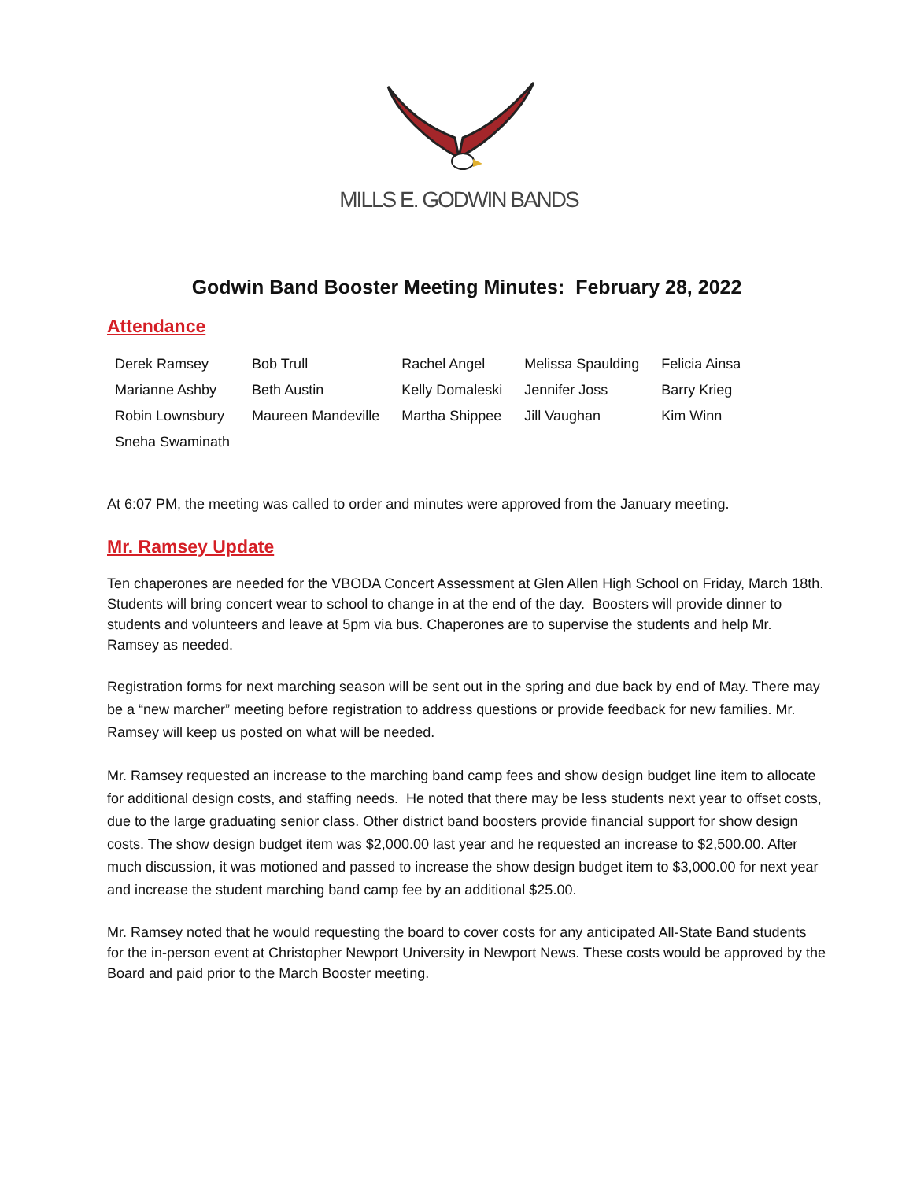MILLS E. GODWIN BANDS
Godwin Band Booster Meeting Minutes: February 28, 2022
Attendance
| Derek Ramsey | Bob Trull | Rachel Angel | Melissa Spaulding | Felicia Ainsa |
| Marianne Ashby | Beth Austin | Kelly Domaleski | Jennifer Joss | Barry Krieg |
| Robin Lownsbury | Maureen Mandeville | Martha Shippee | Jill Vaughan | Kim Winn |
| Sneha Swaminath | | | | |
At 6:07 PM, the meeting was called to order and minutes were approved from the January meeting.
Mr. Ramsey Update
Ten chaperones are needed for the VBODA Concert Assessment at Glen Allen High School on Friday, March 18th. Students will bring concert wear to school to change in at the end of the day. Boosters will provide dinner to students and volunteers and leave at 5pm via bus. Chaperones are to supervise the students and help Mr. Ramsey as needed.
Registration forms for next marching season will be sent out in the spring and due back by end of May. There may be a “new marcher” meeting before registration to address questions or provide feedback for new families. Mr. Ramsey will keep us posted on what will be needed.
Mr. Ramsey requested an increase to the marching band camp fees and show design budget line item to allocate for additional design costs, and staffing needs. He noted that there may be less students next year to offset costs, due to the large graduating senior class. Other district band boosters provide financial support for show design costs. The show design budget item was $2,000.00 last year and he requested an increase to $2,500.00. After much discussion, it was motioned and passed to increase the show design budget item to $3,000.00 for next year and increase the student marching band camp fee by an additional $25.00.
Mr. Ramsey noted that he would requesting the board to cover costs for any anticipated All-State Band students for the in-person event at Christopher Newport University in Newport News. These costs would be approved by the Board and paid prior to the March Booster meeting.